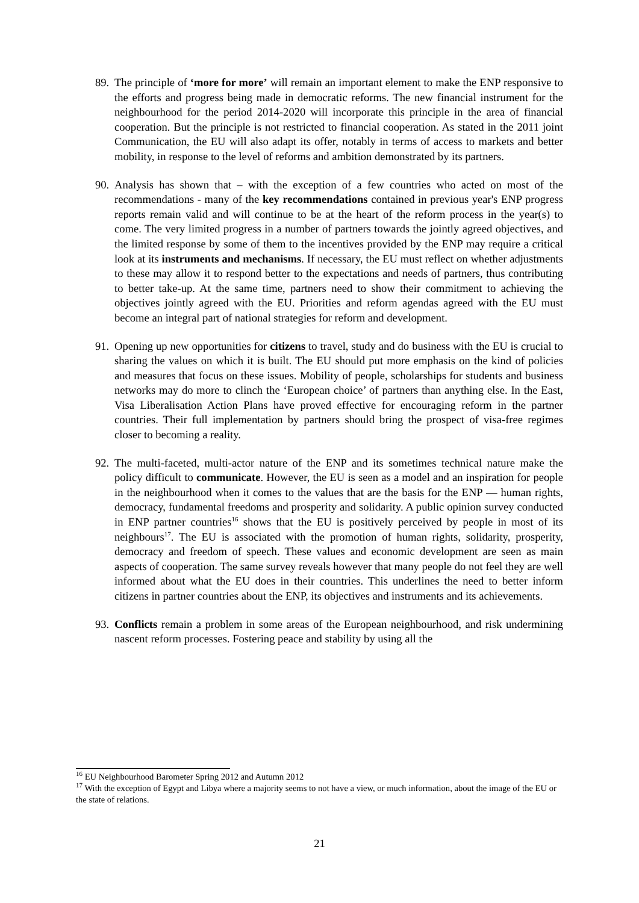89.
The principle of ‘more for more’ will remain an important element to make the ENP responsive to the efforts and progress being made in democratic reforms. The new financial instrument for the neighbourhood for the period 2014-2020 will incorporate this principle in the area of financial cooperation. But the principle is not restricted to financial cooperation. As stated in the 2011 joint Communication, the EU will also adapt its offer, notably in terms of access to markets and better mobility, in response to the level of reforms and ambition demonstrated by its partners.
90.
Analysis has shown that – with the exception of a few countries who acted on most of the recommendations - many of the key recommendations contained in previous year's ENP progress reports remain valid and will continue to be at the heart of the reform process in the year(s) to come. The very limited progress in a number of partners towards the jointly agreed objectives, and the limited response by some of them to the incentives provided by the ENP may require a critical look at its instruments and mechanisms. If necessary, the EU must reflect on whether adjustments to these may allow it to respond better to the expectations and needs of partners, thus contributing to better take-up. At the same time, partners need to show their commitment to achieving the objectives jointly agreed with the EU. Priorities and reform agendas agreed with the EU must become an integral part of national strategies for reform and development.
91.
Opening up new opportunities for citizens to travel, study and do business with the EU is crucial to sharing the values on which it is built. The EU should put more emphasis on the kind of policies and measures that focus on these issues. Mobility of people, scholarships for students and business networks may do more to clinch the ‘European choice’ of partners than anything else. In the East, Visa Liberalisation Action Plans have proved effective for encouraging reform in the partner countries. Their full implementation by partners should bring the prospect of visa-free regimes closer to becoming a reality.
92.
The multi-faceted, multi-actor nature of the ENP and its sometimes technical nature make the policy difficult to communicate. However, the EU is seen as a model and an inspiration for people in the neighbourhood when it comes to the values that are the basis for the ENP — human rights, democracy, fundamental freedoms and prosperity and solidarity. A public opinion survey conducted in ENP partner countries<sup>16</sup> shows that the EU is positively perceived by people in most of its neighbours<sup>17</sup>. The EU is associated with the promotion of human rights, solidarity, prosperity, democracy and freedom of speech. These values and economic development are seen as main aspects of cooperation. The same survey reveals however that many people do not feel they are well informed about what the EU does in their countries. This underlines the need to better inform citizens in partner countries about the ENP, its objectives and instruments and its achievements.
93.
Conflicts remain a problem in some areas of the European neighbourhood, and risk undermining nascent reform processes. Fostering peace and stability by using all the
<sup>16</sup> EU Neighbourhood Barometer Spring 2012 and Autumn 2012
<sup>17</sup> With the exception of Egypt and Libya where a majority seems to not have a view, or much information, about the image of the EU or the state of relations.
21